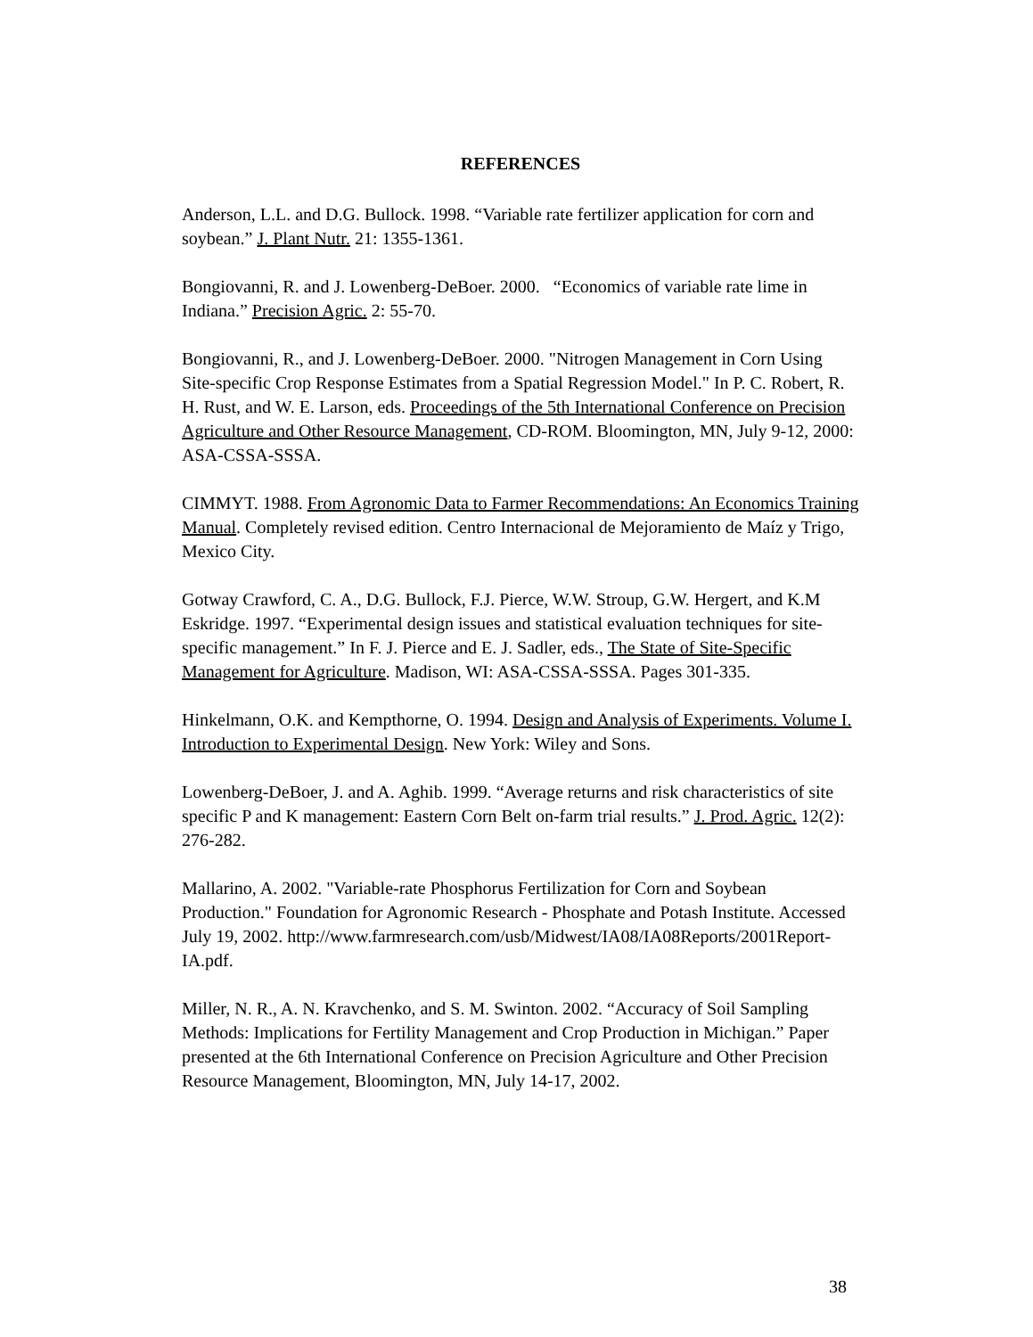REFERENCES
Anderson, L.L. and D.G. Bullock. 1998. “Variable rate fertilizer application for corn and soybean.” J. Plant Nutr. 21: 1355-1361.
Bongiovanni, R. and J. Lowenberg-DeBoer. 2000. “Economics of variable rate lime in Indiana.” Precision Agric. 2: 55-70.
Bongiovanni, R., and J. Lowenberg-DeBoer. 2000. "Nitrogen Management in Corn Using Site-specific Crop Response Estimates from a Spatial Regression Model." In P. C. Robert, R. H. Rust, and W. E. Larson, eds. Proceedings of the 5th International Conference on Precision Agriculture and Other Resource Management, CD-ROM. Bloomington, MN, July 9-12, 2000: ASA-CSSA-SSSA.
CIMMYT. 1988. From Agronomic Data to Farmer Recommendations: An Economics Training Manual. Completely revised edition. Centro Internacional de Mejoramiento de Maíz y Trigo, Mexico City.
Gotway Crawford, C. A., D.G. Bullock, F.J. Pierce, W.W. Stroup, G.W. Hergert, and K.M Eskridge. 1997. “Experimental design issues and statistical evaluation techniques for site-specific management.” In F. J. Pierce and E. J. Sadler, eds., The State of Site-Specific Management for Agriculture. Madison, WI: ASA-CSSA-SSSA. Pages 301-335.
Hinkelmann, O.K. and Kempthorne, O. 1994. Design and Analysis of Experiments. Volume I. Introduction to Experimental Design. New York: Wiley and Sons.
Lowenberg-DeBoer, J. and A. Aghib. 1999. “Average returns and risk characteristics of site specific P and K management: Eastern Corn Belt on-farm trial results.” J. Prod. Agric. 12(2): 276-282.
Mallarino, A. 2002. "Variable-rate Phosphorus Fertilization for Corn and Soybean Production." Foundation for Agronomic Research - Phosphate and Potash Institute. Accessed July 19, 2002. http://www.farmresearch.com/usb/Midwest/IA08/IA08Reports/2001Report-IA.pdf.
Miller, N. R., A. N. Kravchenko, and S. M. Swinton. 2002. “Accuracy of Soil Sampling Methods: Implications for Fertility Management and Crop Production in Michigan.” Paper presented at the 6th International Conference on Precision Agriculture and Other Precision Resource Management, Bloomington, MN, July 14-17, 2002.
38